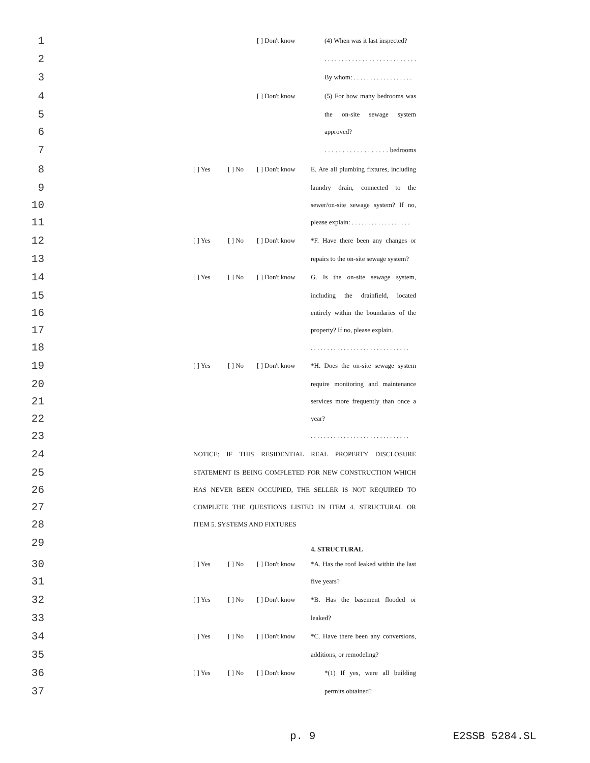1 [ ] Don't know (4) When was it last inspected?
2 . . . . . . . . . . . . . . . . . . . . . . . . . . .
3 By whom: . . . . . . . . . . . . . . . . . .
4 [ ] Don't know (5) For how many bedrooms was
5 the on-site sewage system
6 approved?
7 . . . . . . . . . . . . . . . . . . bedrooms
8 [ ] Yes [ ] No [ ] Don't know E. Are all plumbing fixtures, including
9 laundry drain, connected to the
10 sewer/on-site sewage system? If no,
11 please explain: . . . . . . . . . . . . . . . . . .
12 [ ] Yes [ ] No [ ] Don't know *F. Have there been any changes or
13 repairs to the on-site sewage system?
14 [ ] Yes [ ] No [ ] Don't know G. Is the on-site sewage system,
15 including the drainfield, located
16 entirely within the boundaries of the
17 property? If no, please explain.
18 . . . . . . . . . . . . . . . . . . . . . . . . . . . . . .
19 [ ] Yes [ ] No [ ] Don't know *H. Does the on-site sewage system
20 require monitoring and maintenance
21 services more frequently than once a
22 year?
23 . . . . . . . . . . . . . . . . . . . . . . . . . . . . . .
24 NOTICE: IF THIS RESIDENTIAL REAL PROPERTY DISCLOSURE
25 STATEMENT IS BEING COMPLETED FOR NEW CONSTRUCTION WHICH
26 HAS NEVER BEEN OCCUPIED, THE SELLER IS NOT REQUIRED TO
27 COMPLETE THE QUESTIONS LISTED IN ITEM 4. STRUCTURAL OR
28 ITEM 5. SYSTEMS AND FIXTURES
29 4. STRUCTURAL
30 [ ] Yes [ ] No [ ] Don't know *A. Has the roof leaked within the last
31 five years?
32 [ ] Yes [ ] No [ ] Don't know *B. Has the basement flooded or
33 leaked?
34 [ ] Yes [ ] No [ ] Don't know *C. Have there been any conversions,
35 additions, or remodeling?
36 [ ] Yes [ ] No [ ] Don't know *(1) If yes, were all building
37 permits obtained?
p. 9 E2SSB 5284.SL